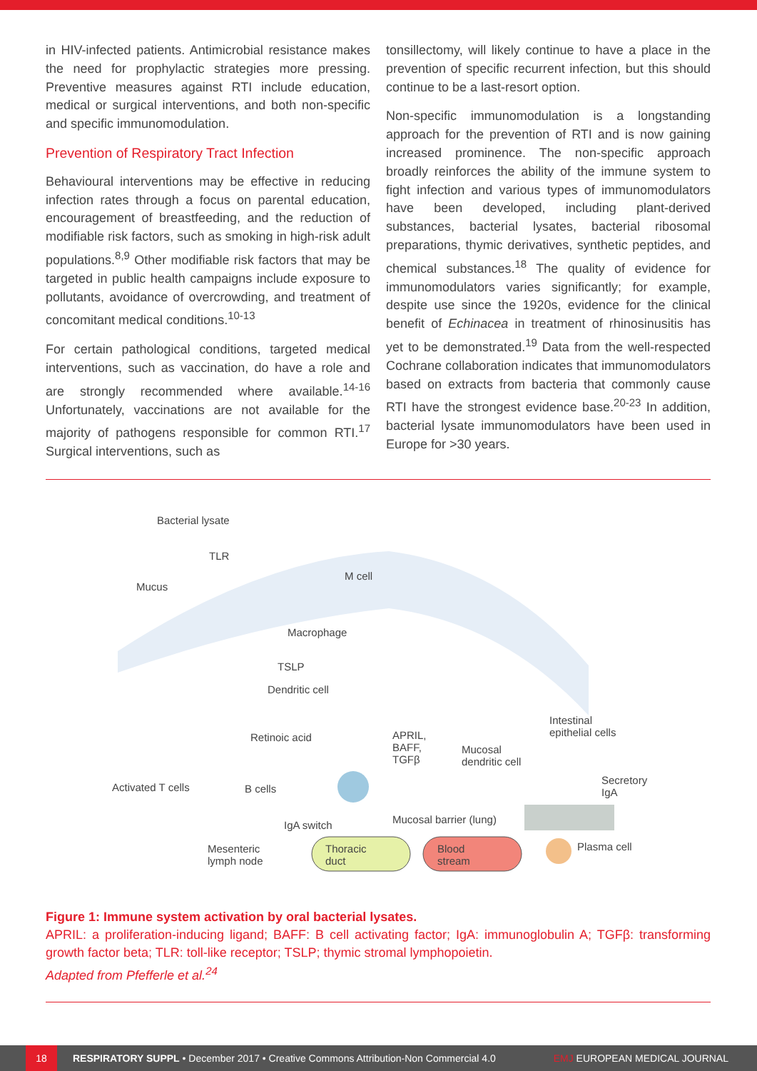in HIV-infected patients. Antimicrobial resistance makes the need for prophylactic strategies more pressing. Preventive measures against RTI include education, medical or surgical interventions, and both non-specific and specific immunomodulation.
Prevention of Respiratory Tract Infection
Behavioural interventions may be effective in reducing infection rates through a focus on parental education, encouragement of breastfeeding, and the reduction of modifiable risk factors, such as smoking in high-risk adult populations.<sup>8,9</sup> Other modifiable risk factors that may be targeted in public health campaigns include exposure to pollutants, avoidance of overcrowding, and treatment of concomitant medical conditions.<sup>10-13</sup>
For certain pathological conditions, targeted medical interventions, such as vaccination, do have a role and are strongly recommended where available.<sup>14-16</sup> Unfortunately, vaccinations are not available for the majority of pathogens responsible for common RTI.<sup>17</sup> Surgical interventions, such as
tonsillectomy, will likely continue to have a place in the prevention of specific recurrent infection, but this should continue to be a last-resort option.
Non-specific immunomodulation is a longstanding approach for the prevention of RTI and is now gaining increased prominence. The non-specific approach broadly reinforces the ability of the immune system to fight infection and various types of immunomodulators have been developed, including plant-derived substances, bacterial lysates, bacterial ribosomal preparations, thymic derivatives, synthetic peptides, and chemical substances.<sup>18</sup> The quality of evidence for immunomodulators varies significantly; for example, despite use since the 1920s, evidence for the clinical benefit of Echinacea in treatment of rhinosinusitis has yet to be demonstrated.<sup>19</sup> Data from the well-respected Cochrane collaboration indicates that immunomodulators based on extracts from bacteria that commonly cause RTI have the strongest evidence base.<sup>20-23</sup> In addition, bacterial lysate immunomodulators have been used in Europe for >30 years.
Bacterial lysate
TLR
Mucus
M cell
Macrophage
TSLP
Dendritic cell
Intestinal
epithelial cells Retinoic acid APRIL,
BAFF,
TGFβ
Mucosal
dendritic cell
Secretory
IgA Activated T cells B cells
Mucosal barrier (lung) IgA switch
Mesenteric
lymph node
Thoracic
duct
Blood
stream
Plasma cell
Figure 1: Immune system activation by oral bacterial lysates.
APRIL: a proliferation-inducing ligand; BAFF: B cell activating factor; IgA: immunoglobulin A; TGFβ: transforming growth factor beta; TLR: toll-like receptor; TSLP; thymic stromal lymphopoietin.
Adapted from Pfefferle et al.<sup>24</sup>
18
RESPIRATORY SUPPL • December 2017 • Creative Commons Attribution-Non Commercial 4.0 EMJ EUROPEAN MEDICAL JOURNAL